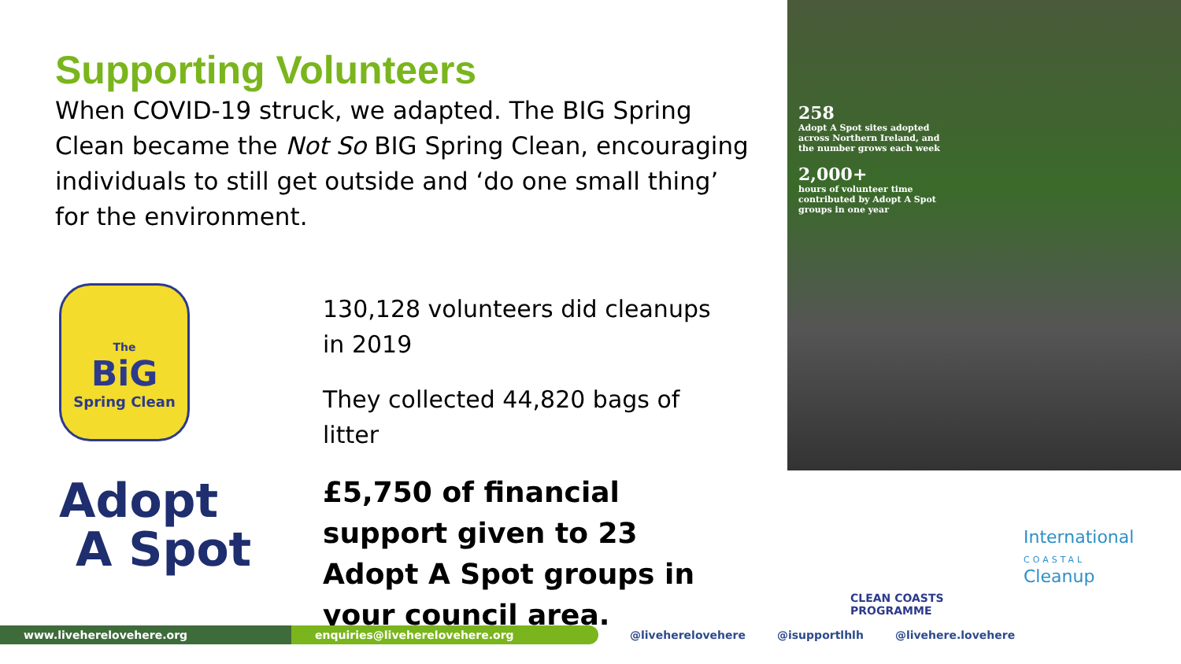Supporting Volunteers
When COVID-19 struck, we adapted. The BIG Spring Clean became the Not So BIG Spring Clean, encouraging individuals to still get outside and ‘do one small thing’ for the environment.
The
BiG
Spring Clean
130,128 volunteers did cleanups in 2019
They collected 44,820 bags of litter
£5,750 of financial support given to 23 Adopt A Spot groups in your council area.
Adopt
A Spot
258
Adopt A Spot sites adopted across Northern Ireland, and the number grows each week
2,000+
hours of volunteer time contributed by Adopt A Spot groups in one year
CLEAN COASTS
PROGRAMME
International
COASTAL
Cleanup
www.liveherelovehere.org enquiries@liveherelovehere.org @liveherelovehere @isupportlhlh @livehere.lovehere